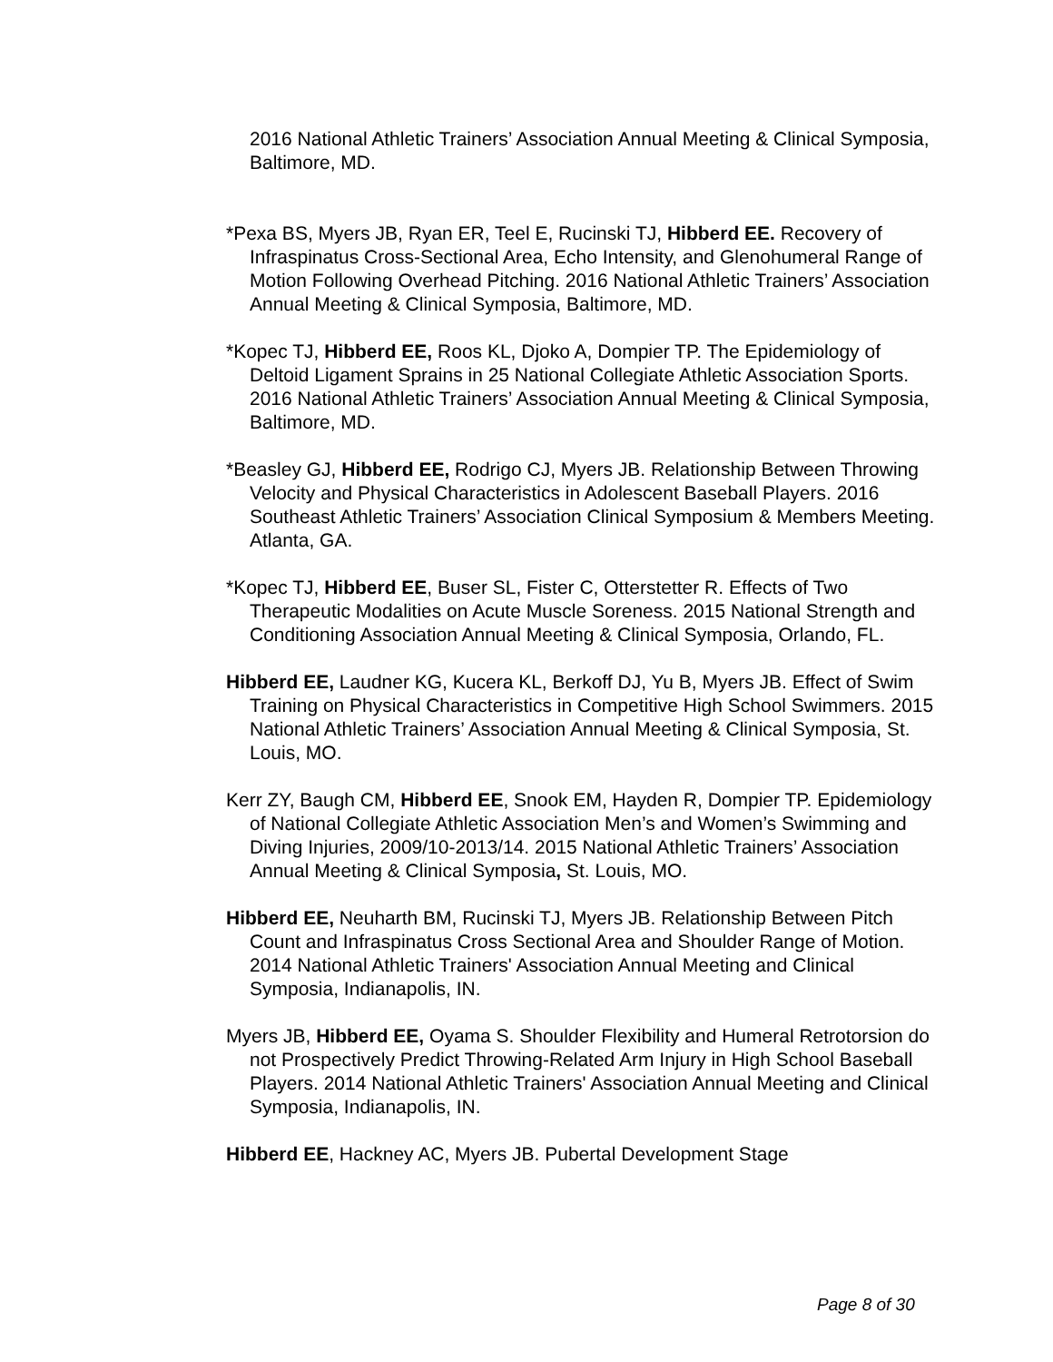2016 National Athletic Trainers’ Association Annual Meeting & Clinical Symposia, Baltimore, MD.
*Pexa BS, Myers JB, Ryan ER, Teel E, Rucinski TJ, Hibberd EE. Recovery of Infraspinatus Cross-Sectional Area, Echo Intensity, and Glenohumeral Range of Motion Following Overhead Pitching. 2016 National Athletic Trainers’ Association Annual Meeting & Clinical Symposia, Baltimore, MD.
*Kopec TJ, Hibberd EE, Roos KL, Djoko A, Dompier TP. The Epidemiology of Deltoid Ligament Sprains in 25 National Collegiate Athletic Association Sports. 2016 National Athletic Trainers’ Association Annual Meeting & Clinical Symposia, Baltimore, MD.
*Beasley GJ, Hibberd EE, Rodrigo CJ, Myers JB. Relationship Between Throwing Velocity and Physical Characteristics in Adolescent Baseball Players. 2016 Southeast Athletic Trainers’ Association Clinical Symposium & Members Meeting. Atlanta, GA.
*Kopec TJ, Hibberd EE, Buser SL, Fister C, Otterstetter R. Effects of Two Therapeutic Modalities on Acute Muscle Soreness. 2015 National Strength and Conditioning Association Annual Meeting & Clinical Symposia, Orlando, FL.
Hibberd EE, Laudner KG, Kucera KL, Berkoff DJ, Yu B, Myers JB. Effect of Swim Training on Physical Characteristics in Competitive High School Swimmers. 2015 National Athletic Trainers’ Association Annual Meeting & Clinical Symposia, St. Louis, MO.
Kerr ZY, Baugh CM, Hibberd EE, Snook EM, Hayden R, Dompier TP. Epidemiology of National Collegiate Athletic Association Men’s and Women’s Swimming and Diving Injuries, 2009/10-2013/14. 2015 National Athletic Trainers’ Association Annual Meeting & Clinical Symposia, St. Louis, MO.
Hibberd EE, Neuharth BM, Rucinski TJ, Myers JB. Relationship Between Pitch Count and Infraspinatus Cross Sectional Area and Shoulder Range of Motion. 2014 National Athletic Trainers' Association Annual Meeting and Clinical Symposia, Indianapolis, IN.
Myers JB, Hibberd EE, Oyama S. Shoulder Flexibility and Humeral Retrotorsion do not Prospectively Predict Throwing-Related Arm Injury in High School Baseball Players. 2014 National Athletic Trainers' Association Annual Meeting and Clinical Symposia, Indianapolis, IN.
Hibberd EE, Hackney AC, Myers JB. Pubertal Development Stage
Page 8 of 30